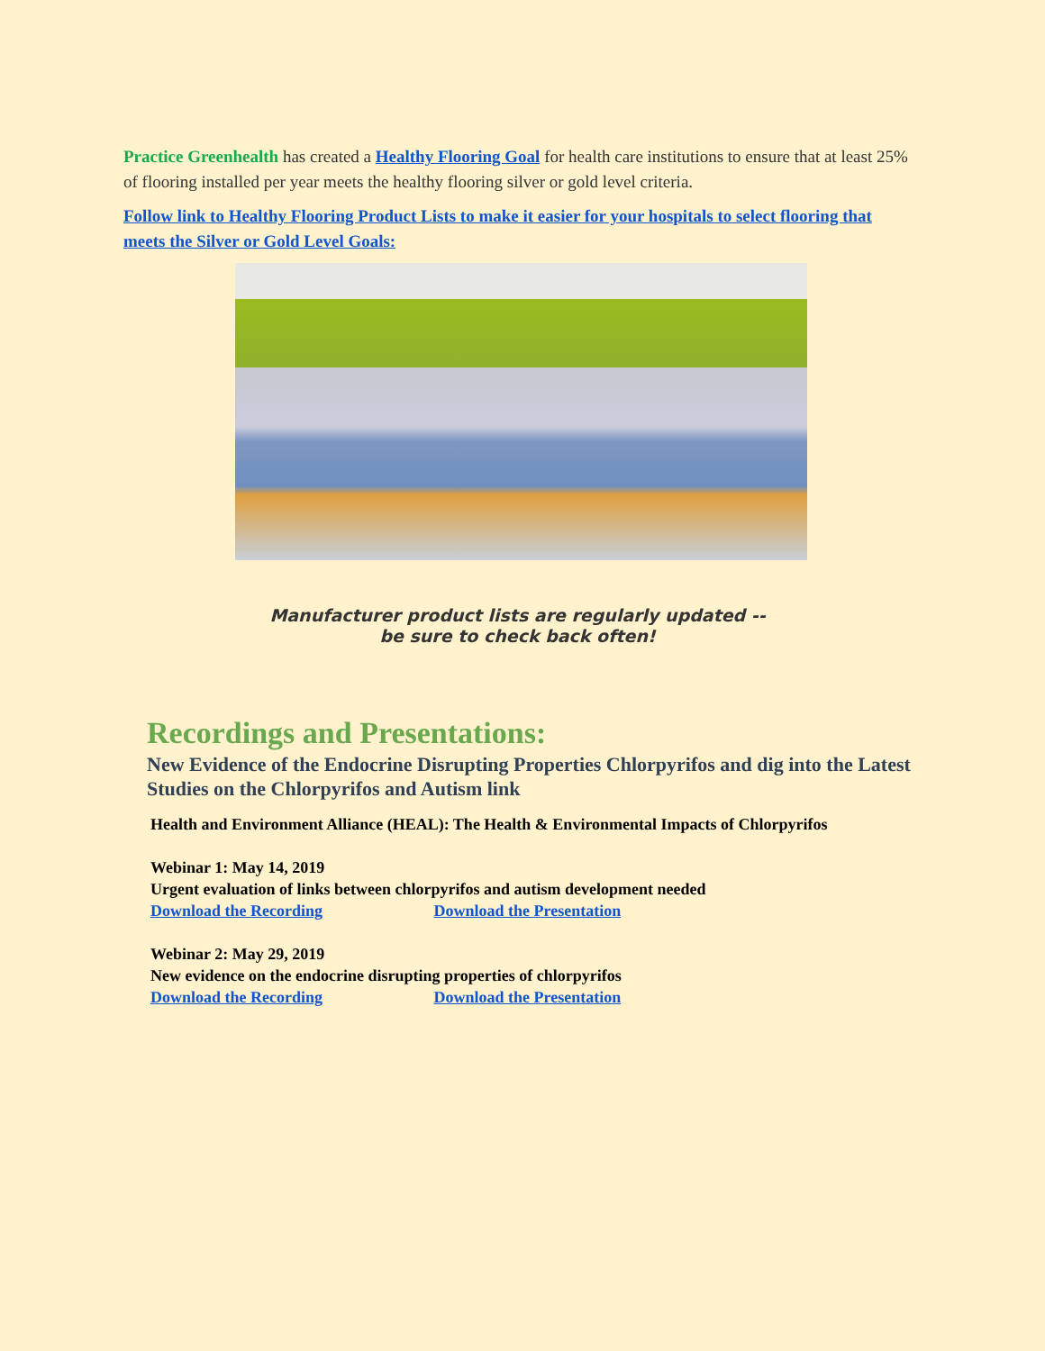Practice Greenhealth has created a Healthy Flooring Goal for health care institutions to ensure that at least 25% of flooring installed per year meets the healthy flooring silver or gold level criteria.
Follow link to Healthy Flooring Product Lists to make it easier for your hospitals to select flooring that meets the Silver or Gold Level Goals:
Manufacturer product lists are regularly updated --
be sure to check back often!
Recordings and Presentations:
New Evidence of the Endocrine Disrupting Properties Chlorpyrifos and dig into the Latest Studies on the Chlorpyrifos and Autism link
Health and Environment Alliance (HEAL): The Health & Environmental Impacts of Chlorpyrifos
Webinar 1: May 14, 2019
Urgent evaluation of links between chlorpyrifos and autism development needed
Download the Recording Download the Presentation
Webinar 2: May 29, 2019
New evidence on the endocrine disrupting properties of chlorpyrifos
Download the Recording Download the Presentation